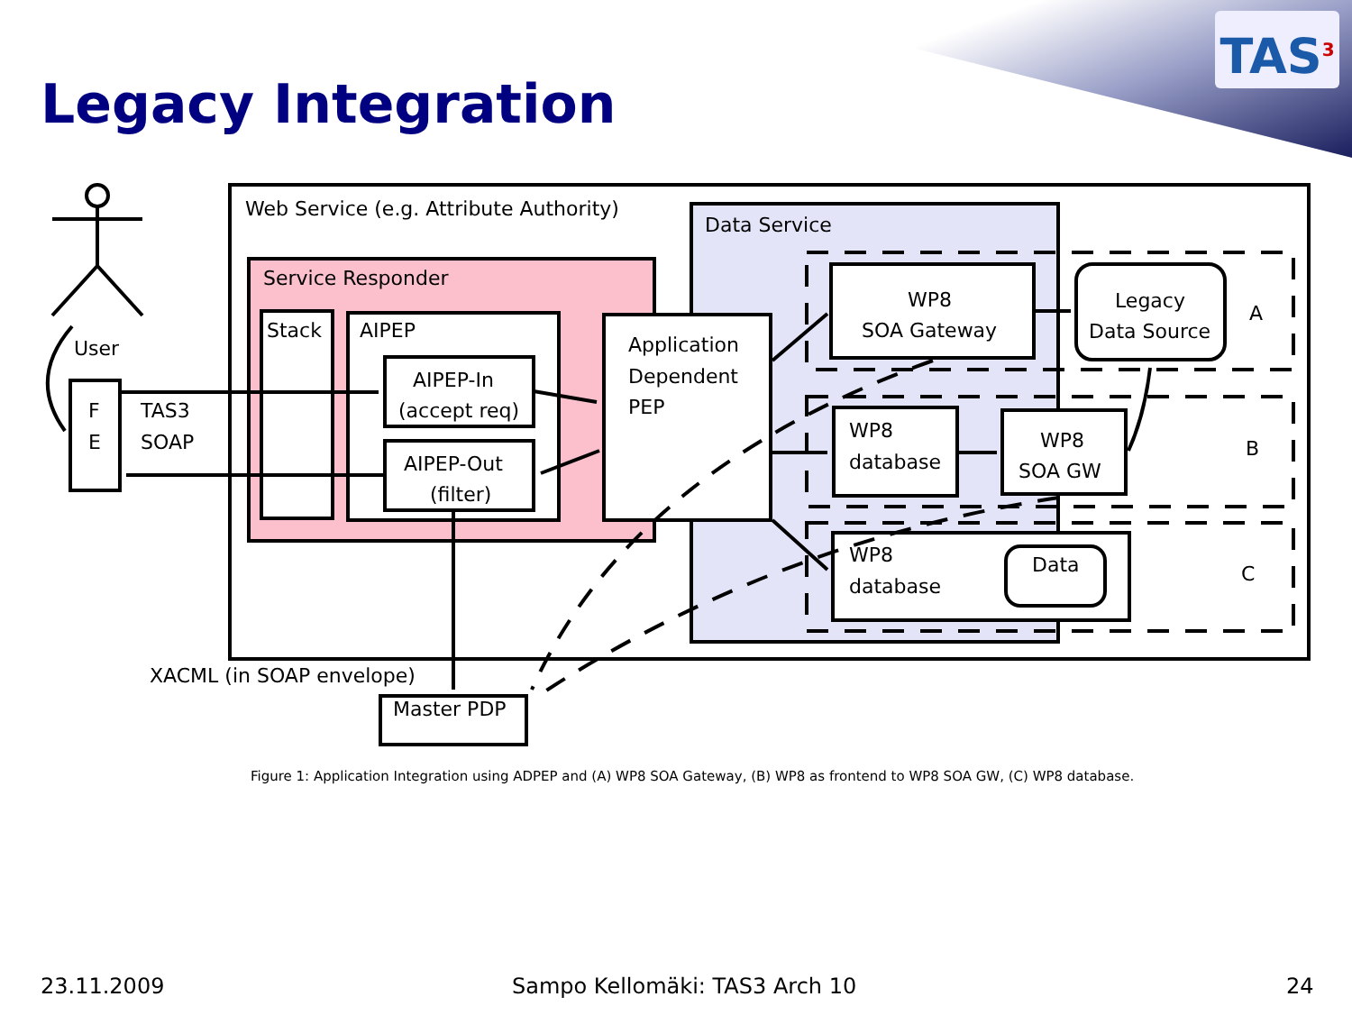Legacy Integration
TAS<sup>3</sup>
Web Service (e.g. Attribute Authority)
Data Service
Service Responder
Stack
AIPEP
AIPEP-In
(accept req)
AIPEP-Out
(filter)
Application
Dependent
PEP
WP8
SOA Gateway
Legacy
Data Source
A
WP8
database
WP8
SOA GW
B
WP8
database
Data
C
User
F
E
TAS3
SOAP
XACML (in SOAP envelope)
Master PDP
Figure 1: Application Integration using ADPEP and (A) WP8 SOA Gateway, (B) WP8 as frontend to WP8 SOA GW, (C) WP8 database.
23.11.2009 Sampo Kellomäki: TAS3 Arch 10 24